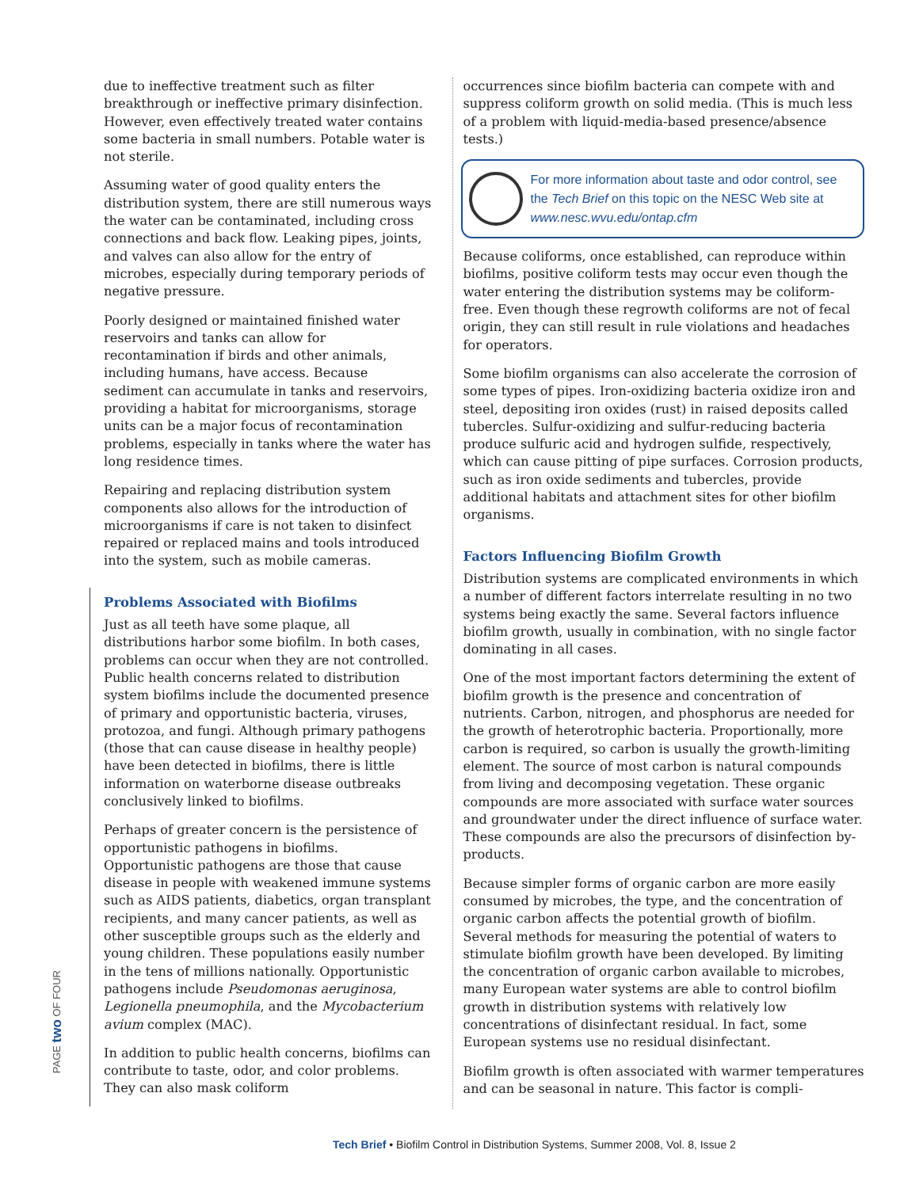PAGE two OF FOUR
due to ineffective treatment such as filter breakthrough or ineffective primary disinfection. However, even effectively treated water contains some bacteria in small numbers. Potable water is not sterile.
Assuming water of good quality enters the distribution system, there are still numerous ways the water can be contaminated, including cross connections and back flow. Leaking pipes, joints, and valves can also allow for the entry of microbes, especially during temporary periods of negative pressure.
Poorly designed or maintained finished water reservoirs and tanks can allow for recontamination if birds and other animals, including humans, have access. Because sediment can accumulate in tanks and reservoirs, providing a habitat for microorganisms, storage units can be a major focus of recontamination problems, especially in tanks where the water has long residence times.
Repairing and replacing distribution system components also allows for the introduction of microorganisms if care is not taken to disinfect repaired or replaced mains and tools introduced into the system, such as mobile cameras.
Problems Associated with Biofilms
Just as all teeth have some plaque, all distributions harbor some biofilm. In both cases, problems can occur when they are not controlled. Public health concerns related to distribution system biofilms include the documented presence of primary and opportunistic bacteria, viruses, protozoa, and fungi. Although primary pathogens (those that can cause disease in healthy people) have been detected in biofilms, there is little information on waterborne disease outbreaks conclusively linked to biofilms.
Perhaps of greater concern is the persistence of opportunistic pathogens in biofilms. Opportunistic pathogens are those that cause disease in people with weakened immune systems such as AIDS patients, diabetics, organ transplant recipients, and many cancer patients, as well as other susceptible groups such as the elderly and young children. These populations easily number in the tens of millions nationally. Opportunistic pathogens include Pseudomonas aeruginosa, Legionella pneumophila, and the Mycobacterium avium complex (MAC).
In addition to public health concerns, biofilms can contribute to taste, odor, and color problems. They can also mask coliform
occurrences since biofilm bacteria can compete with and suppress coliform growth on solid media. (This is much less of a problem with liquid-media-based presence/absence tests.)
For more information about taste and odor control, see the Tech Brief on this topic on the NESC Web site at www.nesc.wvu.edu/ontap.cfm
Because coliforms, once established, can reproduce within biofilms, positive coliform tests may occur even though the water entering the distribution systems may be coliform-free. Even though these regrowth coliforms are not of fecal origin, they can still result in rule violations and headaches for operators.
Some biofilm organisms can also accelerate the corrosion of some types of pipes. Iron-oxidizing bacteria oxidize iron and steel, depositing iron oxides (rust) in raised deposits called tubercles. Sulfur-oxidizing and sulfur-reducing bacteria produce sulfuric acid and hydrogen sulfide, respectively, which can cause pitting of pipe surfaces. Corrosion products, such as iron oxide sediments and tubercles, provide additional habitats and attachment sites for other biofilm organisms.
Factors Influencing Biofilm Growth
Distribution systems are complicated environments in which a number of different factors interrelate resulting in no two systems being exactly the same. Several factors influence biofilm growth, usually in combination, with no single factor dominating in all cases.
One of the most important factors determining the extent of biofilm growth is the presence and concentration of nutrients. Carbon, nitrogen, and phosphorus are needed for the growth of heterotrophic bacteria. Proportionally, more carbon is required, so carbon is usually the growth-limiting element. The source of most carbon is natural compounds from living and decomposing vegetation. These organic compounds are more associated with surface water sources and groundwater under the direct influence of surface water. These compounds are also the precursors of disinfection by-products.
Because simpler forms of organic carbon are more easily consumed by microbes, the type, and the concentration of organic carbon affects the potential growth of biofilm. Several methods for measuring the potential of waters to stimulate biofilm growth have been developed. By limiting the concentration of organic carbon available to microbes, many European water systems are able to control biofilm growth in distribution systems with relatively low concentrations of disinfectant residual. In fact, some European systems use no residual disinfectant.
Biofilm growth is often associated with warmer temperatures and can be seasonal in nature. This factor is compli-
Tech Brief • Biofilm Control in Distribution Systems, Summer 2008, Vol. 8, Issue 2